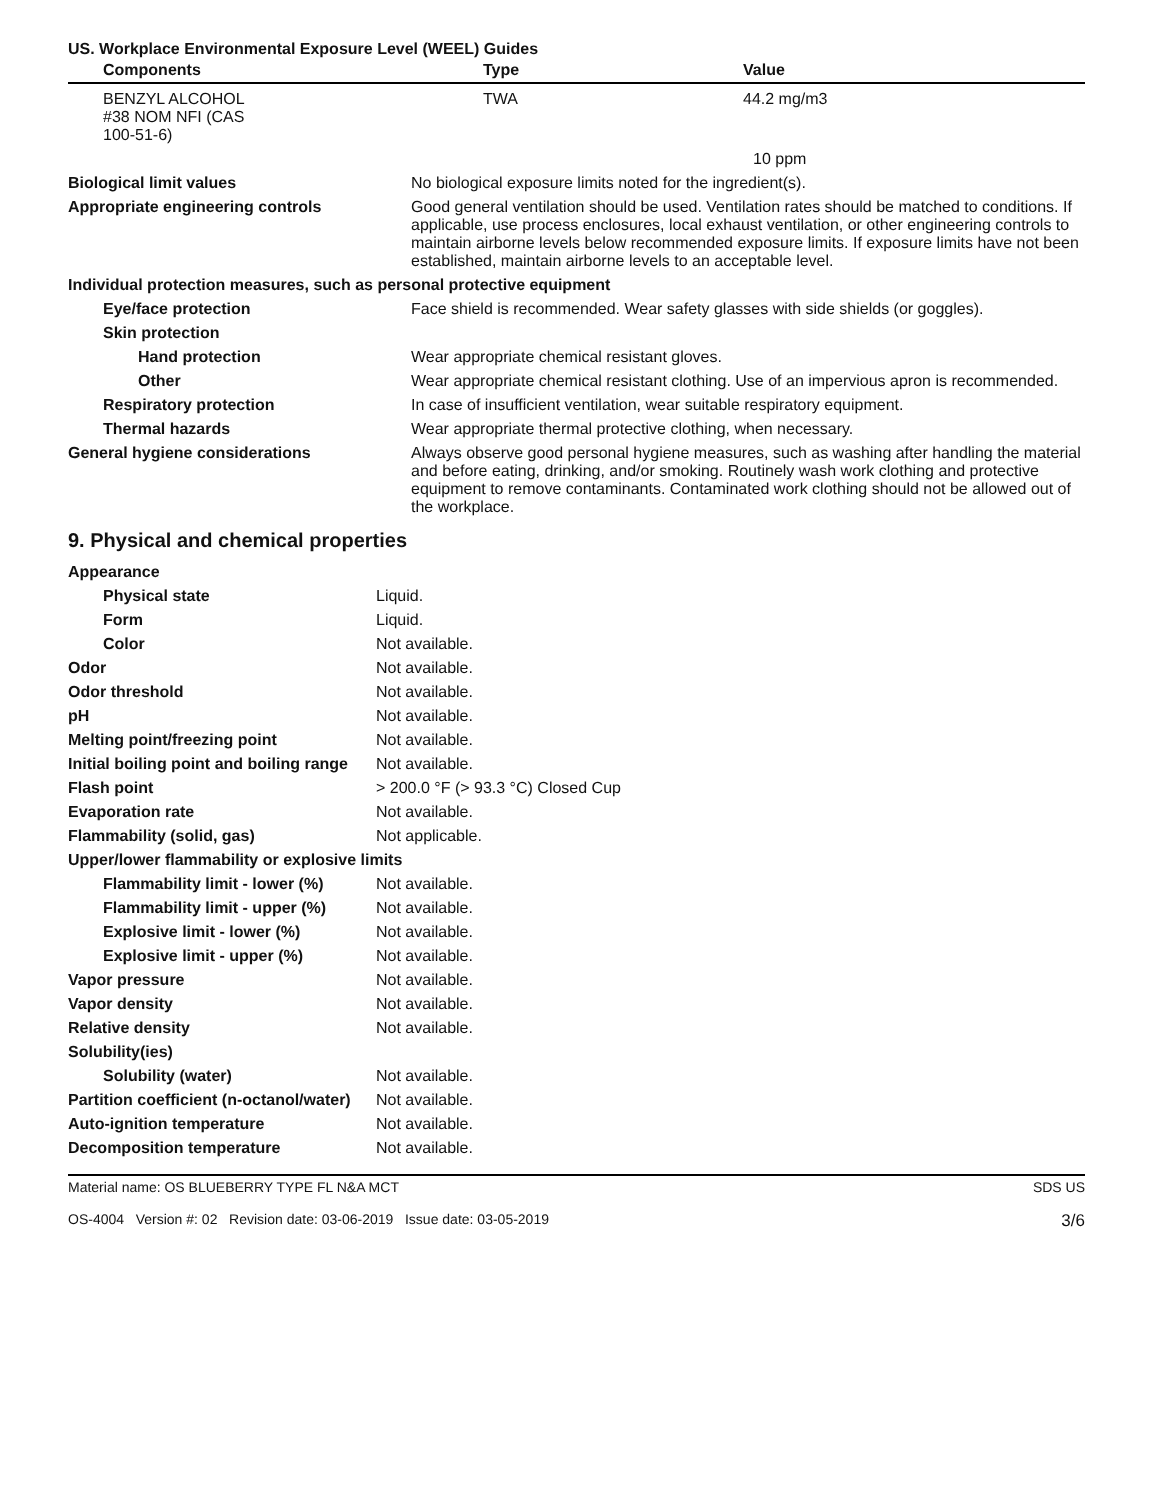| US. Workplace Environmental Exposure Level (WEEL) Guides | | |
| --- | --- | --- |
| Components | Type | Value |
| BENZYL ALCOHOL #38 NOM NFI (CAS 100-51-6) | TWA | 44.2 mg/m3 |
| | | 10 ppm |
| Biological limit values | No biological exposure limits noted for the ingredient(s). |
| Appropriate engineering controls | Good general ventilation should be used. Ventilation rates should be matched to conditions. If applicable, use process enclosures, local exhaust ventilation, or other engineering controls to maintain airborne levels below recommended exposure limits. If exposure limits have not been established, maintain airborne levels to an acceptable level. |
| Individual protection measures, such as personal protective equipment | |
| Eye/face protection | Face shield is recommended. Wear safety glasses with side shields (or goggles). |
| Skin protection | |
| Hand protection | Wear appropriate chemical resistant gloves. |
| Other | Wear appropriate chemical resistant clothing. Use of an impervious apron is recommended. |
| Respiratory protection | In case of insufficient ventilation, wear suitable respiratory equipment. |
| Thermal hazards | Wear appropriate thermal protective clothing, when necessary. |
| General hygiene considerations | Always observe good personal hygiene measures, such as washing after handling the material and before eating, drinking, and/or smoking. Routinely wash work clothing and protective equipment to remove contaminants. Contaminated work clothing should not be allowed out of the workplace. |
9. Physical and chemical properties
| Appearance | |
| Physical state | Liquid. |
| Form | Liquid. |
| Color | Not available. |
| Odor | Not available. |
| Odor threshold | Not available. |
| pH | Not available. |
| Melting point/freezing point | Not available. |
| Initial boiling point and boiling range | Not available. |
| Flash point | > 200.0 °F (> 93.3 °C) Closed Cup |
| Evaporation rate | Not available. |
| Flammability (solid, gas) | Not applicable. |
| Upper/lower flammability or explosive limits | |
| Flammability limit - lower (%) | Not available. |
| Flammability limit - upper (%) | Not available. |
| Explosive limit - lower (%) | Not available. |
| Explosive limit - upper (%) | Not available. |
| Vapor pressure | Not available. |
| Vapor density | Not available. |
| Relative density | Not available. |
| Solubility(ies) | |
| Solubility (water) | Not available. |
| Partition coefficient (n-octanol/water) | Not available. |
| Auto-ignition temperature | Not available. |
| Decomposition temperature | Not available. |
Material name: OS BLUEBERRY TYPE FL N&A MCT
OS-4004 Version #: 02 Revision date: 03-06-2019 Issue date: 03-05-2019
SDS US
3/6